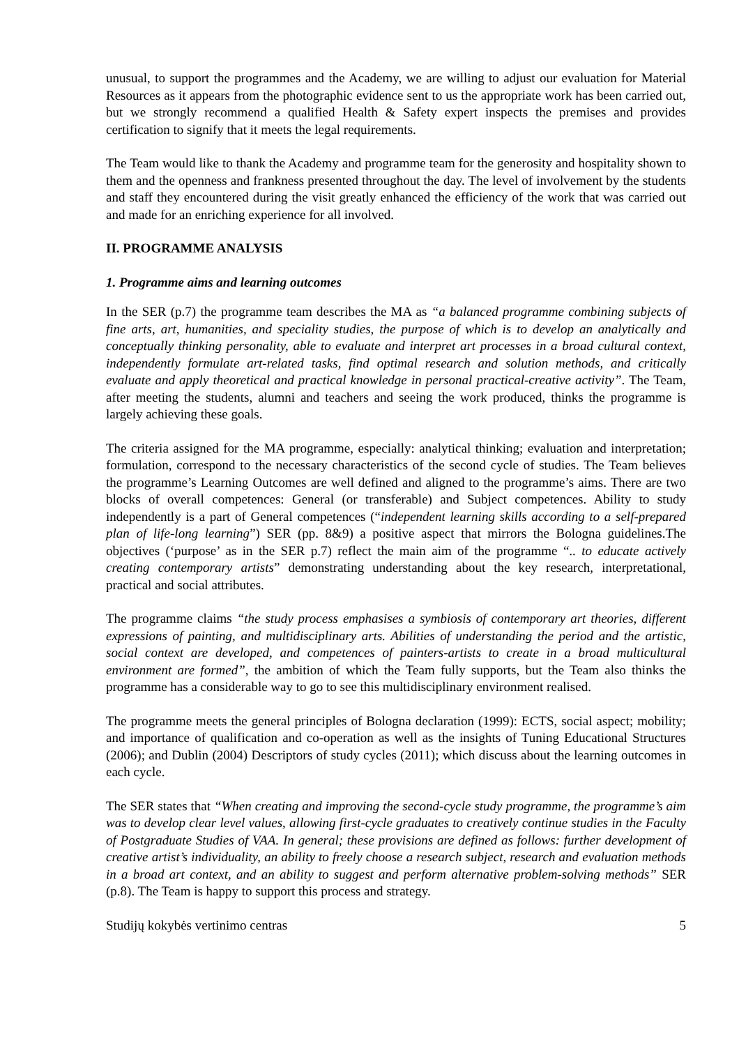unusual, to support the programmes and the Academy, we are willing to adjust our evaluation for Material Resources as it appears from the photographic evidence sent to us the appropriate work has been carried out, but we strongly recommend a qualified Health & Safety expert inspects the premises and provides certification to signify that it meets the legal requirements.
The Team would like to thank the Academy and programme team for the generosity and hospitality shown to them and the openness and frankness presented throughout the day. The level of involvement by the students and staff they encountered during the visit greatly enhanced the efficiency of the work that was carried out and made for an enriching experience for all involved.
II. PROGRAMME ANALYSIS
1. Programme aims and learning outcomes
In the SER (p.7) the programme team describes the MA as “a balanced programme combining subjects of fine arts, art, humanities, and speciality studies, the purpose of which is to develop an analytically and conceptually thinking personality, able to evaluate and interpret art processes in a broad cultural context, independently formulate art-related tasks, find optimal research and solution methods, and critically evaluate and apply theoretical and practical knowledge in personal practical-creative activity”. The Team, after meeting the students, alumni and teachers and seeing the work produced, thinks the programme is largely achieving these goals.
The criteria assigned for the MA programme, especially: analytical thinking; evaluation and interpretation; formulation, correspond to the necessary characteristics of the second cycle of studies. The Team believes the programme’s Learning Outcomes are well defined and aligned to the programme’s aims. There are two blocks of overall competences: General (or transferable) and Subject competences. Ability to study independently is a part of General competences (“independent learning skills according to a self-prepared plan of life-long learning”) SER (pp. 8&9) a positive aspect that mirrors the Bologna guidelines.The objectives (‘purpose’ as in the SER p.7) reflect the main aim of the programme “.. to educate actively creating contemporary artists” demonstrating understanding about the key research, interpretational, practical and social attributes.
The programme claims “the study process emphasises a symbiosis of contemporary art theories, different expressions of painting, and multidisciplinary arts. Abilities of understanding the period and the artistic, social context are developed, and competences of painters-artists to create in a broad multicultural environment are formed”, the ambition of which the Team fully supports, but the Team also thinks the programme has a considerable way to go to see this multidisciplinary environment realised.
The programme meets the general principles of Bologna declaration (1999): ECTS, social aspect; mobility; and importance of qualification and co-operation as well as the insights of Tuning Educational Structures (2006); and Dublin (2004) Descriptors of study cycles (2011); which discuss about the learning outcomes in each cycle.
The SER states that “When creating and improving the second-cycle study programme, the programme’s aim was to develop clear level values, allowing first-cycle graduates to creatively continue studies in the Faculty of Postgraduate Studies of VAA. In general; these provisions are defined as follows: further development of creative artist’s individuality, an ability to freely choose a research subject, research and evaluation methods in a broad art context, and an ability to suggest and perform alternative problem-solving methods” SER (p.8). The Team is happy to support this process and strategy.
Studijų kokybės vertinimo centras 5